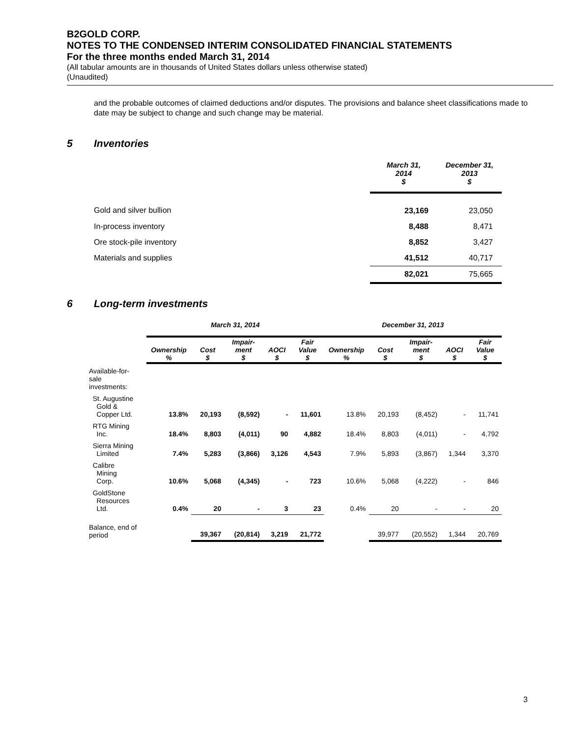B2GOLD CORP.
NOTES TO THE CONDENSED INTERIM CONSOLIDATED FINANCIAL STATEMENTS
For the three months ended March 31, 2014
(All tabular amounts are in thousands of United States dollars unless otherwise stated)
(Unaudited)
and the probable outcomes of claimed deductions and/or disputes. The provisions and balance sheet classifications made to date may be subject to change and such change may be material.
5 Inventories
| | March 31, 2014 $ | December 31, 2013 $ |
| --- | --- | --- |
| Gold and silver bullion | 23,169 | 23,050 |
| In-process inventory | 8,488 | 8,471 |
| Ore stock-pile inventory | 8,852 | 3,427 |
| Materials and supplies | 41,512 | 40,717 |
| | 82,021 | 75,665 |
6 Long-term investments
| | March 31, 2014 | | | | | December 31, 2013 | | | | |
| --- | --- | --- | --- | --- | --- | --- | --- | --- | --- | --- |
| | Ownership % | Cost $ | Impair- ment $ | AOCI $ | Fair Value $ | Ownership % | Cost $ | Impair- ment $ | AOCI $ | Fair Value $ |
| Available-for- sale investments: | | | | | | | | | | |
| St. Augustine Gold & Copper Ltd. | 13.8% | 20,193 | (8,592) | - | 11,601 | 13.8% | 20,193 | (8,452) | - | 11,741 |
| RTG Mining Inc. | 18.4% | 8,803 | (4,011) | 90 | 4,882 | 18.4% | 8,803 | (4,011) | - | 4,792 |
| Sierra Mining Limited | 7.4% | 5,283 | (3,866) | 3,126 | 4,543 | 7.9% | 5,893 | (3,867) | 1,344 | 3,370 |
| Calibre Mining Corp. | 10.6% | 5,068 | (4,345) | - | 723 | 10.6% | 5,068 | (4,222) | - | 846 |
| GoldStone Resources Ltd. | 0.4% | 20 | - | 3 | 23 | 0.4% | 20 | - | - | 20 |
| Balance, end of period | | 39,367 | (20,814) | 3,219 | 21,772 | | 39,977 | (20,552) | 1,344 | 20,769 |
3